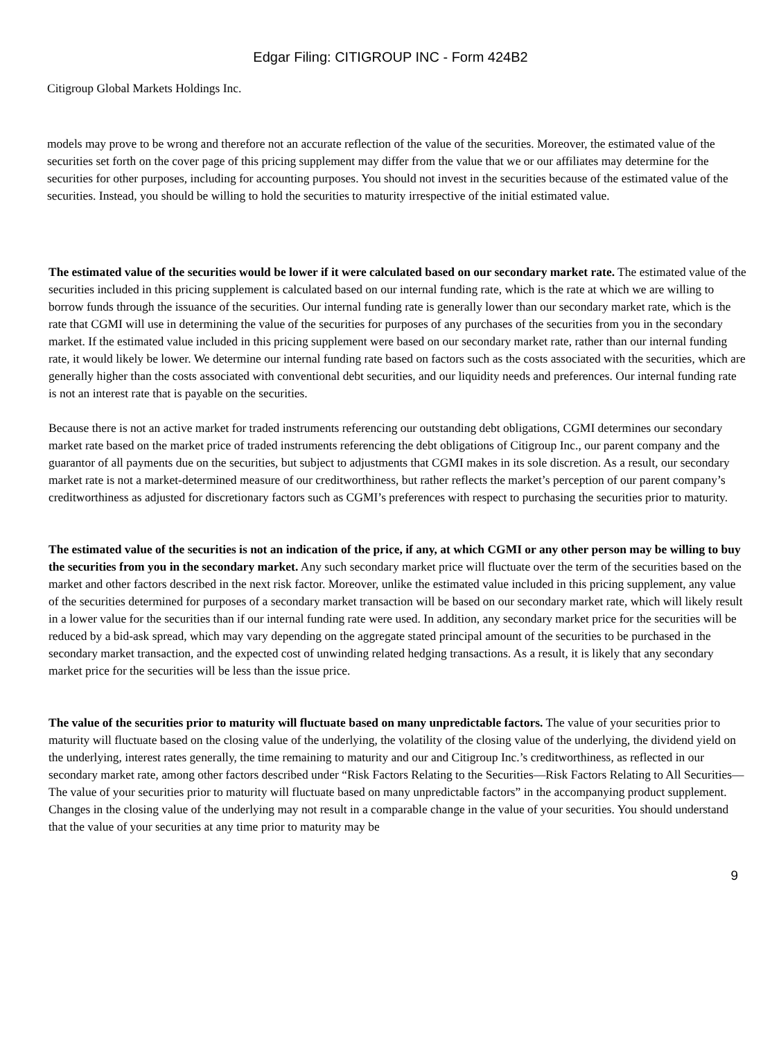Edgar Filing: CITIGROUP INC - Form 424B2
Citigroup Global Markets Holdings Inc.
models may prove to be wrong and therefore not an accurate reflection of the value of the securities. Moreover, the estimated value of the securities set forth on the cover page of this pricing supplement may differ from the value that we or our affiliates may determine for the securities for other purposes, including for accounting purposes. You should not invest in the securities because of the estimated value of the securities. Instead, you should be willing to hold the securities to maturity irrespective of the initial estimated value.
The estimated value of the securities would be lower if it were calculated based on our secondary market rate. The estimated value of the securities included in this pricing supplement is calculated based on our internal funding rate, which is the rate at which we are willing to borrow funds through the issuance of the securities. Our internal funding rate is generally lower than our secondary market rate, which is the rate that CGMI will use in determining the value of the securities for purposes of any purchases of the securities from you in the secondary market. If the estimated value included in this pricing supplement were based on our secondary market rate, rather than our internal funding rate, it would likely be lower. We determine our internal funding rate based on factors such as the costs associated with the securities, which are generally higher than the costs associated with conventional debt securities, and our liquidity needs and preferences. Our internal funding rate is not an interest rate that is payable on the securities.
Because there is not an active market for traded instruments referencing our outstanding debt obligations, CGMI determines our secondary market rate based on the market price of traded instruments referencing the debt obligations of Citigroup Inc., our parent company and the guarantor of all payments due on the securities, but subject to adjustments that CGMI makes in its sole discretion. As a result, our secondary market rate is not a market-determined measure of our creditworthiness, but rather reflects the market’s perception of our parent company’s creditworthiness as adjusted for discretionary factors such as CGMI’s preferences with respect to purchasing the securities prior to maturity.
The estimated value of the securities is not an indication of the price, if any, at which CGMI or any other person may be willing to buy the securities from you in the secondary market. Any such secondary market price will fluctuate over the term of the securities based on the market and other factors described in the next risk factor. Moreover, unlike the estimated value included in this pricing supplement, any value of the securities determined for purposes of a secondary market transaction will be based on our secondary market rate, which will likely result in a lower value for the securities than if our internal funding rate were used. In addition, any secondary market price for the securities will be reduced by a bid-ask spread, which may vary depending on the aggregate stated principal amount of the securities to be purchased in the secondary market transaction, and the expected cost of unwinding related hedging transactions. As a result, it is likely that any secondary market price for the securities will be less than the issue price.
The value of the securities prior to maturity will fluctuate based on many unpredictable factors. The value of your securities prior to maturity will fluctuate based on the closing value of the underlying, the volatility of the closing value of the underlying, the dividend yield on the underlying, interest rates generally, the time remaining to maturity and our and Citigroup Inc.’s creditworthiness, as reflected in our secondary market rate, among other factors described under “Risk Factors Relating to the Securities—Risk Factors Relating to All Securities—The value of your securities prior to maturity will fluctuate based on many unpredictable factors” in the accompanying product supplement. Changes in the closing value of the underlying may not result in a comparable change in the value of your securities. You should understand that the value of your securities at any time prior to maturity may be
9